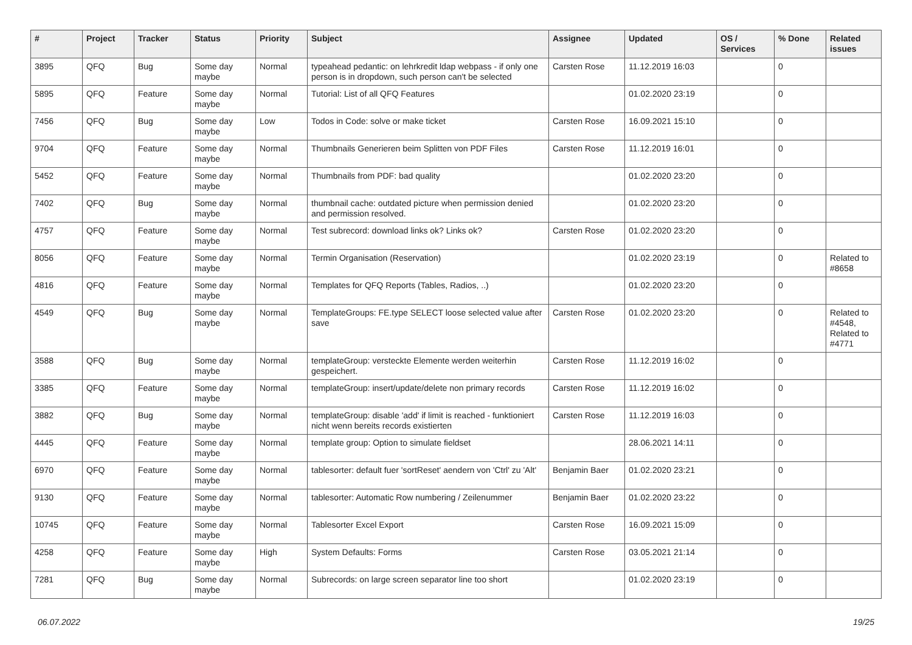| # | Project | Tracker | Status | Priority | Subject | Assignee | Updated | OS / Services | % Done | Related issues |
| --- | --- | --- | --- | --- | --- | --- | --- | --- | --- | --- |
| 3895 | QFQ | Bug | Some day maybe | Normal | typeahead pedantic: on lehrkredit ldap webpass - if only one person is in dropdown, such person can't be selected | Carsten Rose | 11.12.2019 16:03 | | 0 | |
| 5895 | QFQ | Feature | Some day maybe | Normal | Tutorial: List of all QFQ Features | | 01.02.2020 23:19 | | 0 | |
| 7456 | QFQ | Bug | Some day maybe | Low | Todos in Code: solve or make ticket | Carsten Rose | 16.09.2021 15:10 | | 0 | |
| 9704 | QFQ | Feature | Some day maybe | Normal | Thumbnails Generieren beim Splitten von PDF Files | Carsten Rose | 11.12.2019 16:01 | | 0 | |
| 5452 | QFQ | Feature | Some day maybe | Normal | Thumbnails from PDF: bad quality | | 01.02.2020 23:20 | | 0 | |
| 7402 | QFQ | Bug | Some day maybe | Normal | thumbnail cache: outdated picture when permission denied and permission resolved. | | 01.02.2020 23:20 | | 0 | |
| 4757 | QFQ | Feature | Some day maybe | Normal | Test subrecord: download links ok? Links ok? | Carsten Rose | 01.02.2020 23:20 | | 0 | |
| 8056 | QFQ | Feature | Some day maybe | Normal | Termin Organisation (Reservation) | | 01.02.2020 23:19 | | 0 | Related to #8658 |
| 4816 | QFQ | Feature | Some day maybe | Normal | Templates for QFQ Reports (Tables, Radios, ..) | | 01.02.2020 23:20 | | 0 | |
| 4549 | QFQ | Bug | Some day maybe | Normal | TemplateGroups: FE.type SELECT loose selected value after save | Carsten Rose | 01.02.2020 23:20 | | 0 | Related to #4548, Related to #4771 |
| 3588 | QFQ | Bug | Some day maybe | Normal | templateGroup: versteckte Elemente werden weiterhin gespeichert. | Carsten Rose | 11.12.2019 16:02 | | 0 | |
| 3385 | QFQ | Feature | Some day maybe | Normal | templateGroup: insert/update/delete non primary records | Carsten Rose | 11.12.2019 16:02 | | 0 | |
| 3882 | QFQ | Bug | Some day maybe | Normal | templateGroup: disable 'add' if limit is reached - funktioniert nicht wenn bereits records existierten | Carsten Rose | 11.12.2019 16:03 | | 0 | |
| 4445 | QFQ | Feature | Some day maybe | Normal | template group: Option to simulate fieldset | | 28.06.2021 14:11 | | 0 | |
| 6970 | QFQ | Feature | Some day maybe | Normal | tablesorter: default fuer 'sortReset' aendern von 'Ctrl' zu 'Alt' | Benjamin Baer | 01.02.2020 23:21 | | 0 | |
| 9130 | QFQ | Feature | Some day maybe | Normal | tablesorter: Automatic Row numbering / Zeilenummer | Benjamin Baer | 01.02.2020 23:22 | | 0 | |
| 10745 | QFQ | Feature | Some day maybe | Normal | Tablesorter Excel Export | Carsten Rose | 16.09.2021 15:09 | | 0 | |
| 4258 | QFQ | Feature | Some day maybe | High | System Defaults: Forms | Carsten Rose | 03.05.2021 21:14 | | 0 | |
| 7281 | QFQ | Bug | Some day maybe | Normal | Subrecords: on large screen separator line too short | | 01.02.2020 23:19 | | 0 | |
06.07.2022 19/25